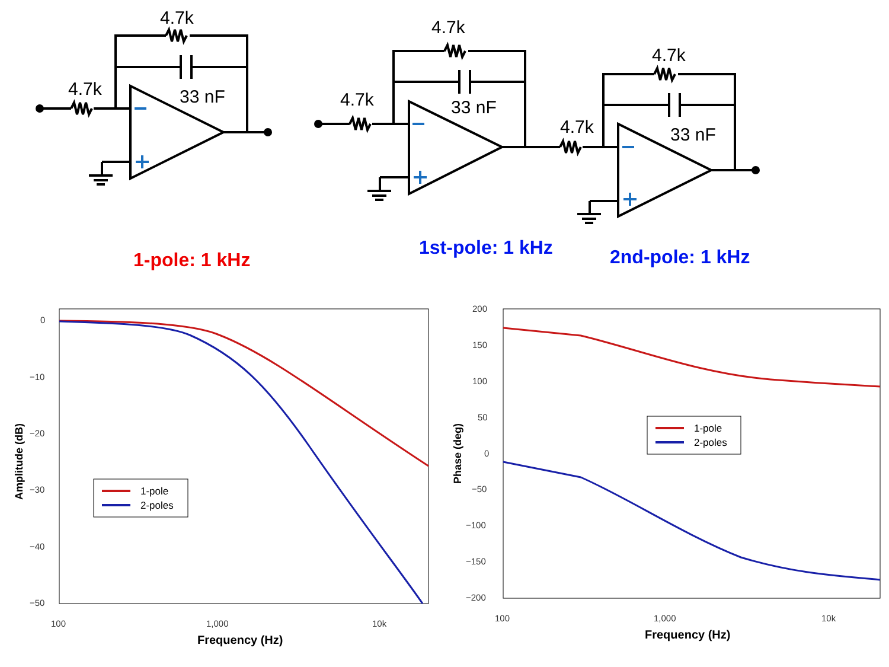4.7k
4.7k
33 nF
4.7k
4.7k
33 nF
4.7k
4.7k
33 nF
1-pole: 1 kHz
1st-pole: 1 kHz
2nd-pole: 1 kHz
0
−10
−20
−30
−40
−50
100
1,000
10k
Frequency (Hz)
Amplitude (dB)
1-pole
2-poles
200
150
100
50
0
−50
−100
−150
−200
100
1,000
10k
Frequency (Hz)
Phase (deg)
1-pole
2-poles